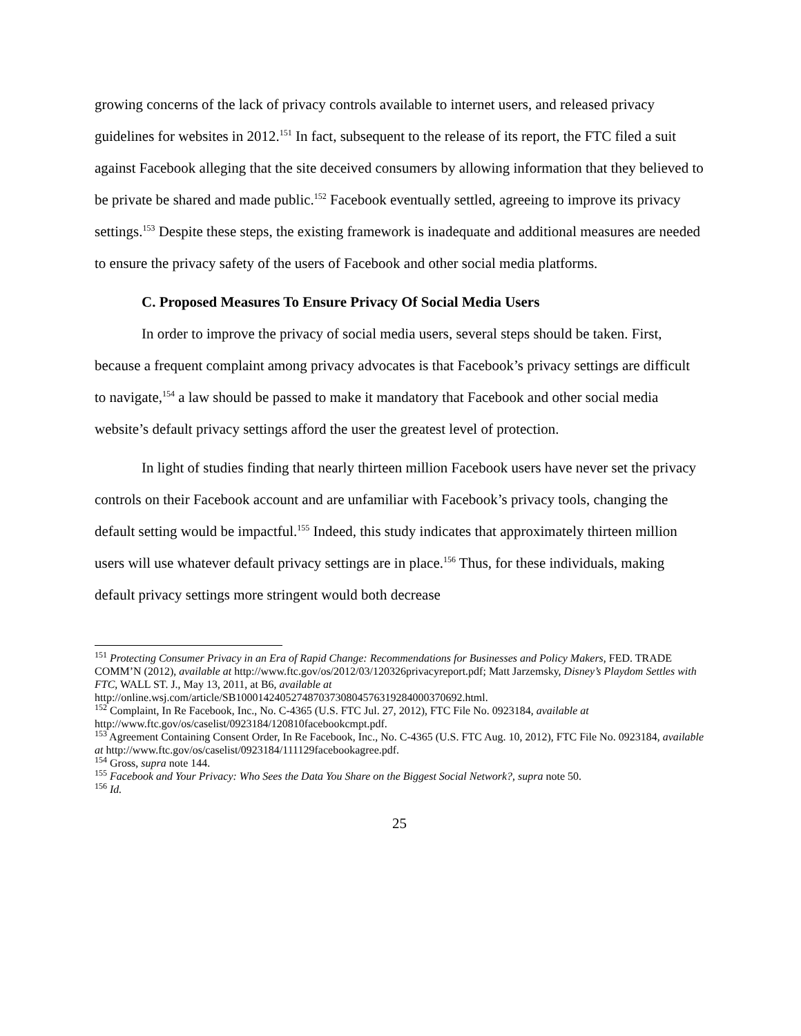growing concerns of the lack of privacy controls available to internet users, and released privacy guidelines for websites in 2012.<sup>151</sup> In fact, subsequent to the release of its report, the FTC filed a suit against Facebook alleging that the site deceived consumers by allowing information that they believed to be private be shared and made public.<sup>152</sup> Facebook eventually settled, agreeing to improve its privacy settings.<sup>153</sup> Despite these steps, the existing framework is inadequate and additional measures are needed to ensure the privacy safety of the users of Facebook and other social media platforms.
C. Proposed Measures To Ensure Privacy Of Social Media Users
In order to improve the privacy of social media users, several steps should be taken. First, because a frequent complaint among privacy advocates is that Facebook’s privacy settings are difficult to navigate,<sup>154</sup> a law should be passed to make it mandatory that Facebook and other social media website’s default privacy settings afford the user the greatest level of protection.
In light of studies finding that nearly thirteen million Facebook users have never set the privacy controls on their Facebook account and are unfamiliar with Facebook’s privacy tools, changing the default setting would be impactful.<sup>155</sup> Indeed, this study indicates that approximately thirteen million users will use whatever default privacy settings are in place.<sup>156</sup> Thus, for these individuals, making default privacy settings more stringent would both decrease
<sup>151</sup> Protecting Consumer Privacy in an Era of Rapid Change: Recommendations for Businesses and Policy Makers, FED. TRADE COMM’N (2012), available at http://www.ftc.gov/os/2012/03/120326privacyreport.pdf; Matt Jarzemsky, Disney’s Playdom Settles with FTC, WALL ST. J., May 13, 2011, at B6, available at http://online.wsj.com/article/SB10001424052748703730804576319284000370692.html.
<sup>152</sup> Complaint, In Re Facebook, Inc., No. C-4365 (U.S. FTC Jul. 27, 2012), FTC File No. 0923184, available at http://www.ftc.gov/os/caselist/0923184/120810facebookcmpt.pdf.
<sup>153</sup> Agreement Containing Consent Order, In Re Facebook, Inc., No. C-4365 (U.S. FTC Aug. 10, 2012), FTC File No. 0923184, available at http://www.ftc.gov/os/caselist/0923184/111129facebookagree.pdf.
<sup>154</sup> Gross, supra note 144.
<sup>155</sup> Facebook and Your Privacy: Who Sees the Data You Share on the Biggest Social Network?, supra note 50.
<sup>156</sup> Id.
25